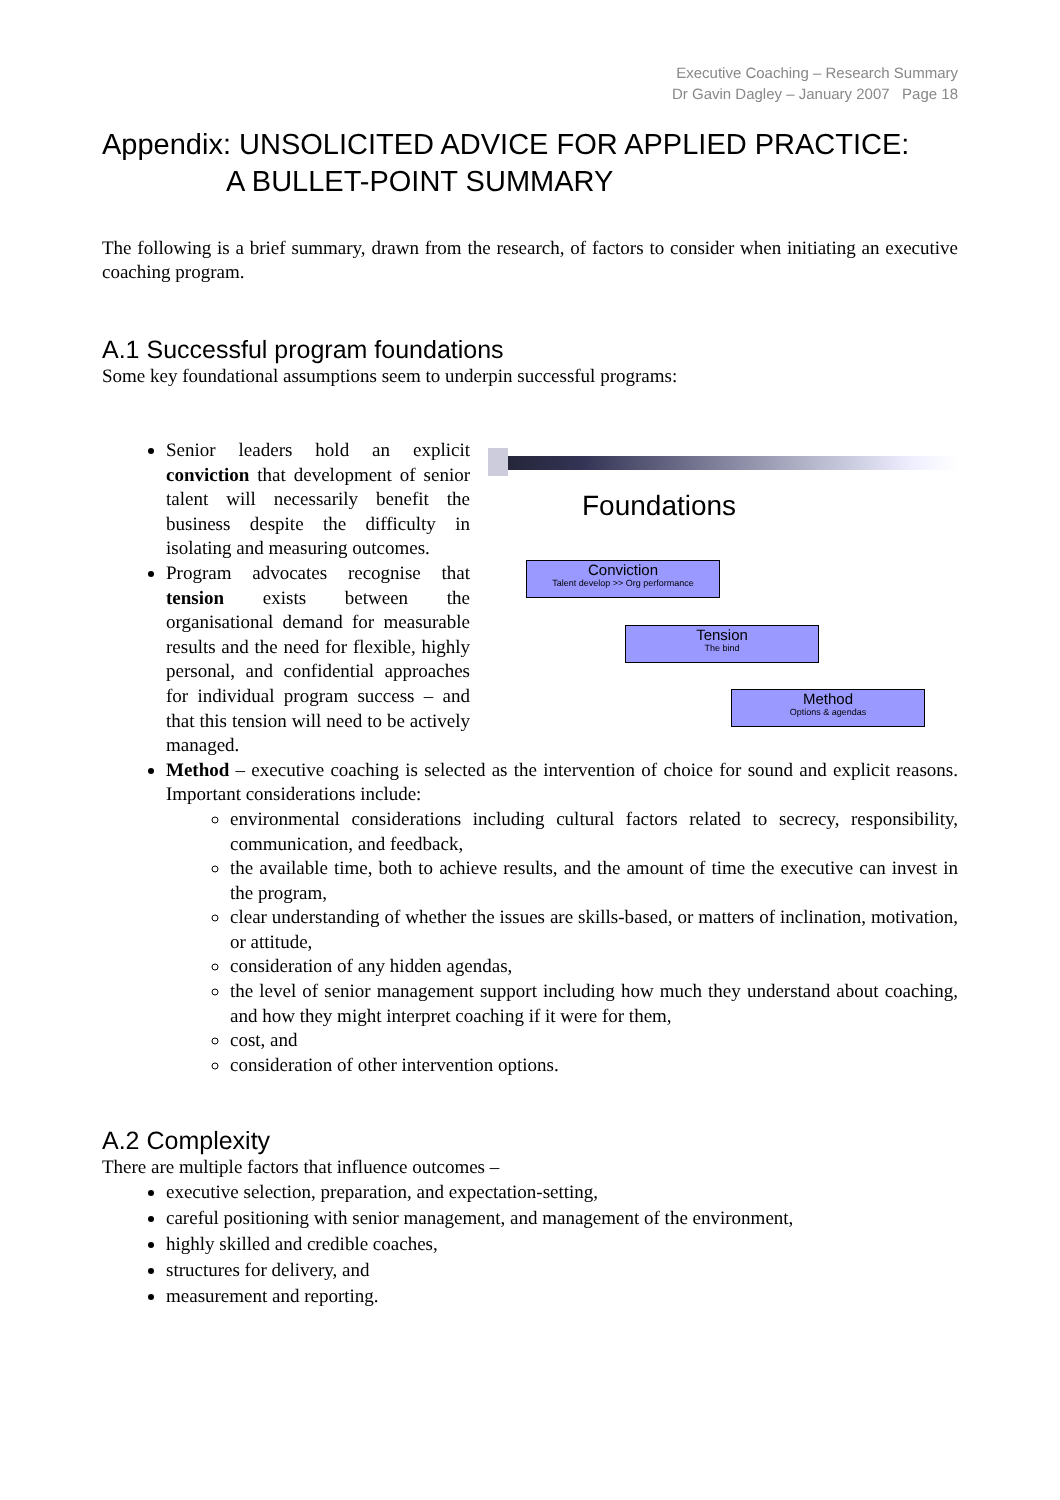Executive Coaching – Research Summary
Dr Gavin Dagley – January 2007 Page 18
Appendix: UNSOLICITED ADVICE FOR APPLIED PRACTICE:
A BULLET-POINT SUMMARY
The following is a brief summary, drawn from the research, of factors to consider when initiating an executive coaching program.
A.1 Successful program foundations
Some key foundational assumptions seem to underpin successful programs:
Senior leaders hold an explicit conviction that development of senior talent will necessarily benefit the business despite the difficulty in isolating and measuring outcomes.
Program advocates recognise that tension exists between the organisational demand for measurable results and the need for flexible, highly personal, and confidential approaches for individual program success – and that this tension will need to be actively managed.
Foundations
Conviction
Talent develop >> Org performance
Tension
The bind
Method
Options & agendas
Method – executive coaching is selected as the intervention of choice for sound and explicit reasons. Important considerations include:
environmental considerations including cultural factors related to secrecy, responsibility, communication, and feedback,
the available time, both to achieve results, and the amount of time the executive can invest in the program,
clear understanding of whether the issues are skills-based, or matters of inclination, motivation, or attitude,
consideration of any hidden agendas,
the level of senior management support including how much they understand about coaching, and how they might interpret coaching if it were for them,
cost, and
consideration of other intervention options.
A.2 Complexity
There are multiple factors that influence outcomes –
executive selection, preparation, and expectation-setting,
careful positioning with senior management, and management of the environment,
highly skilled and credible coaches,
structures for delivery, and
measurement and reporting.